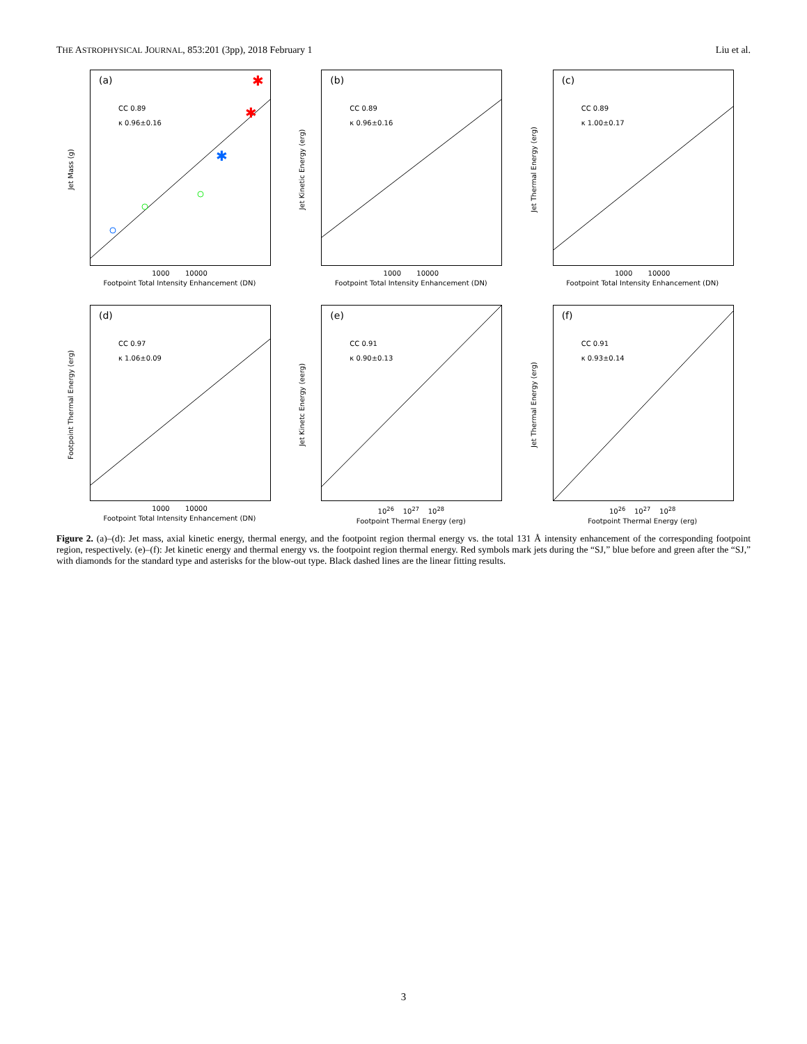THE ASTROPHYSICAL JOURNAL, 853:201 (3pp), 2018 February 1 Liu et al.
Jet Mass (g)
✱
✱
✱
(a)
CC 0.89
κ 0.96±0.16
1000 10000
Footpoint Total Intensity Enhancement (DN)
Jet Kinetic Energy (erg)
(b)
CC 0.89
κ 0.96±0.16
1000 10000
Footpoint Total Intensity Enhancement (DN)
Jet Thermal Energy (erg)
(c)
CC 0.89
κ 1.00±0.17
1000 10000
Footpoint Total Intensity Enhancement (DN)
Footpoint Thermal Energy (erg)
(d)
CC 0.97
κ 1.06±0.09
1000 10000
Footpoint Total Intensity Enhancement (DN)
Jet Kinetc Energy (eerg)
(e)
CC 0.91
κ 0.90±0.13
10<sup>26</sup> 10<sup>27</sup> 10<sup>28</sup>
Footpoint Thermal Energy (erg)
Jet Thermal Energy (erg)
(f)
CC 0.91
κ 0.93±0.14
10<sup>26</sup> 10<sup>27</sup> 10<sup>28</sup>
Footpoint Thermal Energy (erg)
Figure 2. (a)–(d): Jet mass, axial kinetic energy, thermal energy, and the footpoint region thermal energy vs. the total 131 Å intensity enhancement of the corresponding footpoint region, respectively. (e)–(f): Jet kinetic energy and thermal energy vs. the footpoint region thermal energy. Red symbols mark jets during the “SJ,” blue before and green after the “SJ,” with diamonds for the standard type and asterisks for the blow-out type. Black dashed lines are the linear fitting results.
3